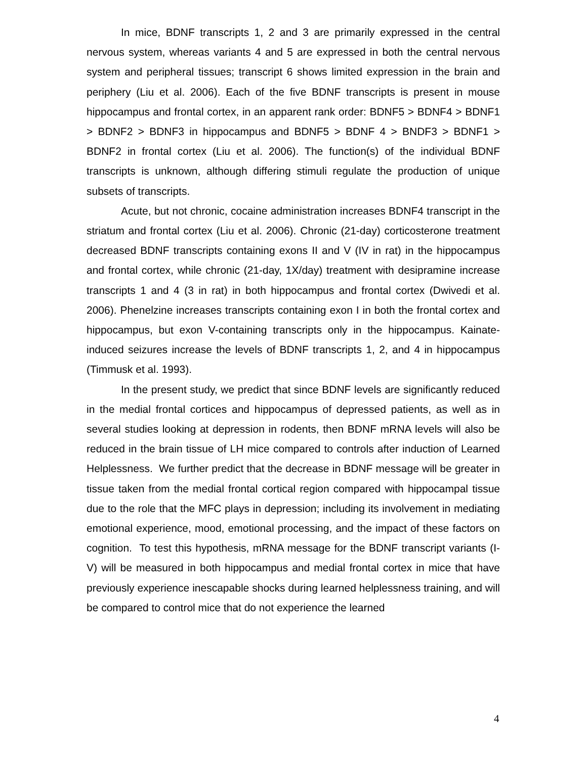In mice, BDNF transcripts 1, 2 and 3 are primarily expressed in the central nervous system, whereas variants 4 and 5 are expressed in both the central nervous system and peripheral tissues; transcript 6 shows limited expression in the brain and periphery (Liu et al. 2006). Each of the five BDNF transcripts is present in mouse hippocampus and frontal cortex, in an apparent rank order: BDNF5 > BDNF4 > BDNF1 > BDNF2 > BDNF3 in hippocampus and BDNF5 > BDNF 4 > BNDF3 > BDNF1 > BDNF2 in frontal cortex (Liu et al. 2006). The function(s) of the individual BDNF transcripts is unknown, although differing stimuli regulate the production of unique subsets of transcripts.
Acute, but not chronic, cocaine administration increases BDNF4 transcript in the striatum and frontal cortex (Liu et al. 2006). Chronic (21-day) corticosterone treatment decreased BDNF transcripts containing exons II and V (IV in rat) in the hippocampus and frontal cortex, while chronic (21-day, 1X/day) treatment with desipramine increase transcripts 1 and 4 (3 in rat) in both hippocampus and frontal cortex (Dwivedi et al. 2006). Phenelzine increases transcripts containing exon I in both the frontal cortex and hippocampus, but exon V-containing transcripts only in the hippocampus. Kainate-induced seizures increase the levels of BDNF transcripts 1, 2, and 4 in hippocampus (Timmusk et al. 1993).
In the present study, we predict that since BDNF levels are significantly reduced in the medial frontal cortices and hippocampus of depressed patients, as well as in several studies looking at depression in rodents, then BDNF mRNA levels will also be reduced in the brain tissue of LH mice compared to controls after induction of Learned Helplessness. We further predict that the decrease in BDNF message will be greater in tissue taken from the medial frontal cortical region compared with hippocampal tissue due to the role that the MFC plays in depression; including its involvement in mediating emotional experience, mood, emotional processing, and the impact of these factors on cognition. To test this hypothesis, mRNA message for the BDNF transcript variants (I-V) will be measured in both hippocampus and medial frontal cortex in mice that have previously experience inescapable shocks during learned helplessness training, and will be compared to control mice that do not experience the learned
4